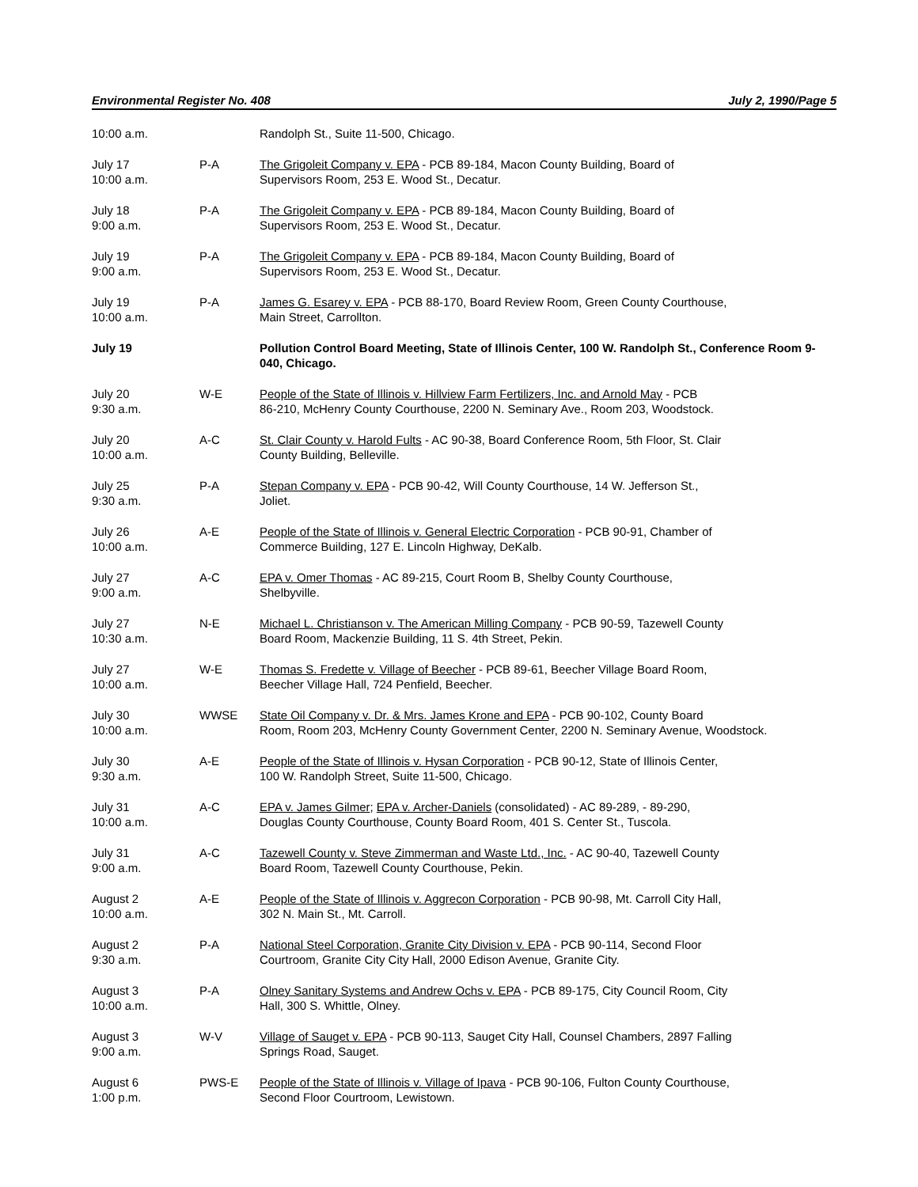Environmental Register No. 408 July 2, 1990/Page 5
| 10:00 a.m. | | Randolph St., Suite 11-500, Chicago. |
| July 17 10:00 a.m. | P-A | The Grigoleit Company v. EPA - PCB 89-184, Macon County Building, Board of Supervisors Room, 253 E. Wood St., Decatur. |
| July 18 9:00 a.m. | P-A | The Grigoleit Company v. EPA - PCB 89-184, Macon County Building, Board of Supervisors Room, 253 E. Wood St., Decatur. |
| July 19 9:00 a.m. | P-A | The Grigoleit Company v. EPA - PCB 89-184, Macon County Building, Board of Supervisors Room, 253 E. Wood St., Decatur. |
| July 19 10:00 a.m. | P-A | James G. Esarey v. EPA - PCB 88-170, Board Review Room, Green County Courthouse, Main Street, Carrollton. |
| July 19 | | Pollution Control Board Meeting, State of Illinois Center, 100 W. Randolph St., Conference Room 9-040, Chicago. |
| July 20 9:30 a.m. | W-E | People of the State of Illinois v. Hillview Farm Fertilizers, Inc. and Arnold May - PCB 86-210, McHenry County Courthouse, 2200 N. Seminary Ave., Room 203, Woodstock. |
| July 20 10:00 a.m. | A-C | St. Clair County v. Harold Fults - AC 90-38, Board Conference Room, 5th Floor, St. Clair County Building, Belleville. |
| July 25 9:30 a.m. | P-A | Stepan Company v. EPA - PCB 90-42, Will County Courthouse, 14 W. Jefferson St., Joliet. |
| July 26 10:00 a.m. | A-E | People of the State of Illinois v. General Electric Corporation - PCB 90-91, Chamber of Commerce Building, 127 E. Lincoln Highway, DeKalb. |
| July 27 9:00 a.m. | A-C | EPA v. Omer Thomas - AC 89-215, Court Room B, Shelby County Courthouse, Shelbyville. |
| July 27 10:30 a.m. | N-E | Michael L. Christianson v. The American Milling Company - PCB 90-59, Tazewell County Board Room, Mackenzie Building, 11 S. 4th Street, Pekin. |
| July 27 10:00 a.m. | W-E | Thomas S. Fredette v. Village of Beecher - PCB 89-61, Beecher Village Board Room, Beecher Village Hall, 724 Penfield, Beecher. |
| July 30 10:00 a.m. | WWSE | State Oil Company v. Dr. & Mrs. James Krone and EPA - PCB 90-102, County Board Room, Room 203, McHenry County Government Center, 2200 N. Seminary Avenue, Woodstock. |
| July 30 9:30 a.m. | A-E | People of the State of Illinois v. Hysan Corporation - PCB 90-12, State of Illinois Center, 100 W. Randolph Street, Suite 11-500, Chicago. |
| July 31 10:00 a.m. | A-C | EPA v. James Gilmer ; EPA v. Archer-Daniels (consolidated) - AC 89-289, - 89-290, Douglas County Courthouse, County Board Room, 401 S. Center St., Tuscola. |
| July 31 9:00 a.m. | A-C | Tazewell County v. Steve Zimmerman and Waste Ltd., Inc. - AC 90-40, Tazewell County Board Room, Tazewell County Courthouse, Pekin. |
| August 2 10:00 a.m. | A-E | People of the State of Illinois v. Aggrecon Corporation - PCB 90-98, Mt. Carroll City Hall, 302 N. Main St., Mt. Carroll. |
| August 2 9:30 a.m. | P-A | National Steel Corporation, Granite City Division v. EPA - PCB 90-114, Second Floor Courtroom, Granite City City Hall, 2000 Edison Avenue, Granite City. |
| August 3 10:00 a.m. | P-A | Olney Sanitary Systems and Andrew Ochs v. EPA - PCB 89-175, City Council Room, City Hall, 300 S. Whittle, Olney. |
| August 3 9:00 a.m. | W-V | Village of Sauget v. EPA - PCB 90-113, Sauget City Hall, Counsel Chambers, 2897 Falling Springs Road, Sauget. |
| August 6 1:00 p.m. | PWS-E | People of the State of Illinois v. Village of Ipava - PCB 90-106, Fulton County Courthouse, Second Floor Courtroom, Lewistown. |